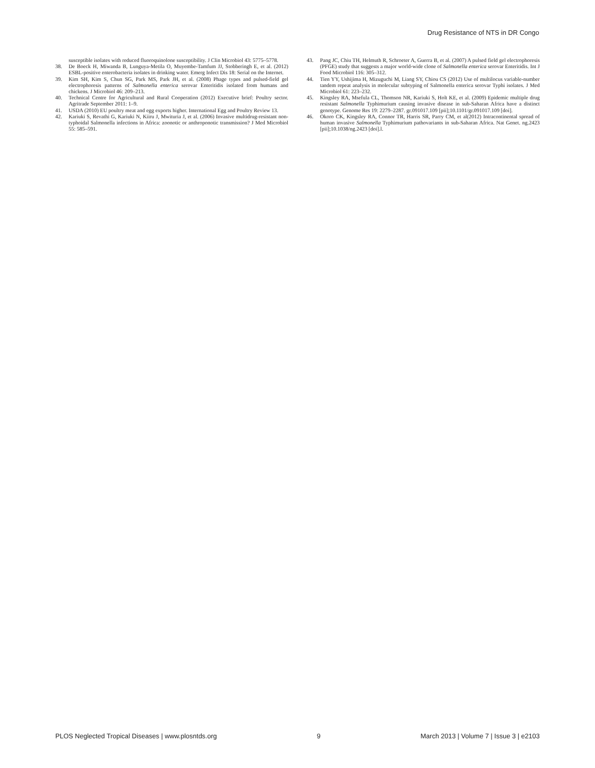Drug Resistance of NTS in DR Congo
susceptible isolates with reduced fluoroquinolone susceptibility. J Clin Microbiol 43: 5775–5778.
38. De Boeck H, Miwanda B, Lunguya-Metila O, Muyembe-Tamfum JJ, Stobberingh E, et al. (2012) ESBL-positive enterobacteria isolates in drinking water. Emerg Infect Dis 18: Serial on the Internet.
39. Kim SH, Kim S, Chun SG, Park MS, Park JH, et al. (2008) Phage types and pulsed-field gel electrophoresis patterns of Salmonella enterica serovar Enteritidis isolated from humans and chickens. J Microbiol 46: 209–213.
40. Technical Centre for Agricultural and Rural Cooperation (2012) Executive brief: Poultry sector. Agritrade September 2011: 1–9.
41. USDA (2010) EU poultry meat and egg exports higher. International Egg and Poultry Review 13.
42. Kariuki S, Revathi G, Kariuki N, Kiiru J, Mwituria J, et al. (2006) Invasive multidrug-resistant non-typhoidal Salmonella infections in Africa: zoonotic or anthroponotic transmission? J Med Microbiol 55: 585–591.
43. Pang JC, Chiu TH, Helmuth R, Schroeter A, Guerra B, et al. (2007) A pulsed field gel electrophoresis (PFGE) study that suggests a major world-wide clone of Salmonella enterica serovar Enteritidis. Int J Food Microbiol 116: 305–312.
44. Tien YY, Ushijima H, Mizuguchi M, Liang SY, Chiou CS (2012) Use of multilocus variable-number tandem repeat analysis in molecular subtyping of Salmonella enterica serovar Typhi isolates. J Med Microbiol 61: 223–232.
45. Kingsley RA, Msefula CL, Thomson NR, Kariuki S, Holt KE, et al. (2009) Epidemic multiple drug resistant Salmonella Typhimurium causing invasive disease in sub-Saharan Africa have a distinct genotype. Genome Res 19: 2279–2287. gr.091017.109 [pii];10.1101/gr.091017.109 [doi].
46. Okoro CK, Kingsley RA, Connor TR, Harris SR, Parry CM, et al(2012) Intracontinental spread of human invasive Salmonella Typhimurium pathovariants in sub-Saharan Africa. Nat Genet. ng.2423 [pii];10.1038/ng.2423 [doi].l.
PLOS Neglected Tropical Diseases | www.plosntds.org 9 March 2013 | Volume 7 | Issue 3 | e2103